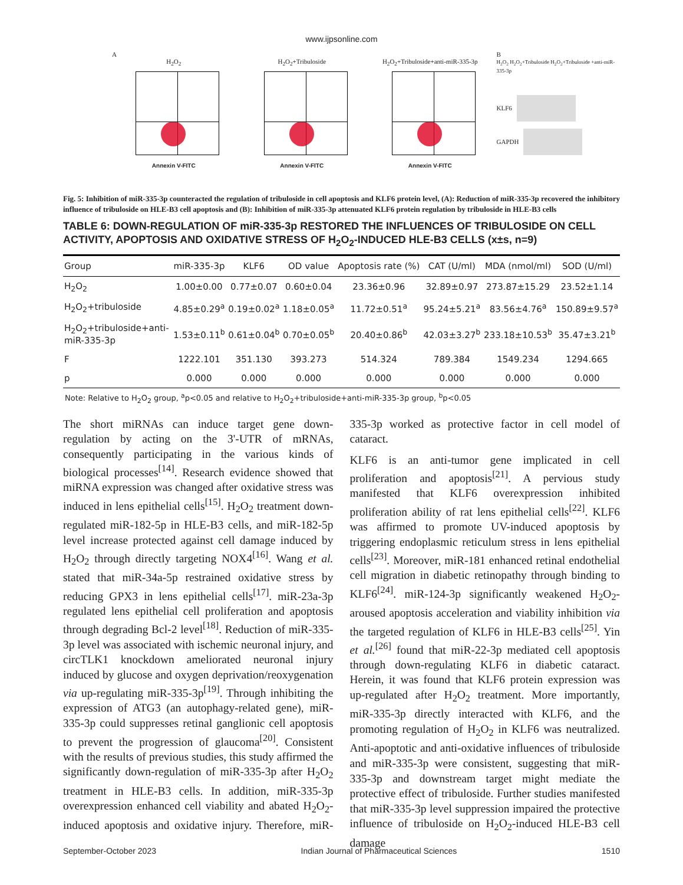www.ijpsonline.com
A
H<sub>2</sub>O<sub>2</sub>
Annexin V-FITC
H<sub>2</sub>O<sub>2</sub>+Tribuloside
Annexin V-FITC
H<sub>2</sub>O<sub>2</sub>+Tribuloside+anti-miR-335-3p
Annexin V-FITC
B
H<sub>2</sub>O<sub>2</sub> H<sub>2</sub>O<sub>2</sub>+Tribuloside H<sub>2</sub>O<sub>2</sub>+Tribuloside +anti-miR-335-3p
KLF6
GAPDH
Fig. 5: Inhibition of miR-335-3p counteracted the regulation of tribuloside in cell apoptosis and KLF6 protein level, (A): Reduction of miR-335-3p recovered the inhibitory influence of tribuloside on HLE-B3 cell apoptosis and (B): Inhibition of miR-335-3p attenuated KLF6 protein regulation by tribuloside in HLE-B3 cells
TABLE 6: DOWN-REGULATION OF miR-335-3p RESTORED THE INFLUENCES OF TRIBULOSIDE ON CELL ACTIVITY, APOPTOSIS AND OXIDATIVE STRESS OF H<sub>2</sub>O<sub>2</sub>-INDUCED HLE-B3 CELLS (x±s, n=9)
| Group | miR-335-3p | KLF6 | OD value | Apoptosis rate (%) | CAT (U/ml) | MDA (nmol/ml) | SOD (U/ml) |
| --- | --- | --- | --- | --- | --- | --- | --- |
| H<sub>2</sub>O<sub>2</sub> | 1.00±0.00 | 0.77±0.07 | 0.60±0.04 | 23.36±0.96 | 32.89±0.97 | 273.87±15.29 | 23.52±1.14 |
| H<sub>2</sub>O<sub>2</sub>+tribuloside | 4.85±0.29<sup>a</sup> | 0.19±0.02<sup>a</sup> | 1.18±0.05<sup>a</sup> | 11.72±0.51<sup>a</sup> | 95.24±5.21<sup>a</sup> | 83.56±4.76<sup>a</sup> | 150.89±9.57<sup>a</sup> |
| H<sub>2</sub>O<sub>2</sub>+tribuloside+anti- miR-335-3p | 1.53±0.11<sup>b</sup> | 0.61±0.04<sup>b</sup> | 0.70±0.05<sup>b</sup> | 20.40±0.86<sup>b</sup> | 42.03±3.27<sup>b</sup> | 233.18±10.53<sup>b</sup> | 35.47±3.21<sup>b</sup> |
| F | 1222.101 | 351.130 | 393.273 | 514.324 | 789.384 | 1549.234 | 1294.665 |
| p | 0.000 | 0.000 | 0.000 | 0.000 | 0.000 | 0.000 | 0.000 |
Note: Relative to H<sub>2</sub>O<sub>2</sub> group, <sup>a</sup>p<0.05 and relative to H<sub>2</sub>O<sub>2</sub>+tribuloside+anti-miR-335-3p group, <sup>b</sup>p<0.05
The short miRNAs can induce target gene down-regulation by acting on the 3'-UTR of mRNAs, consequently participating in the various kinds of biological processes<sup>[14]</sup>. Research evidence showed that miRNA expression was changed after oxidative stress was induced in lens epithelial cells<sup>[15]</sup>. H<sub>2</sub>O<sub>2</sub> treatment down-regulated miR-182-5p in HLE-B3 cells, and miR-182-5p level increase protected against cell damage induced by H<sub>2</sub>O<sub>2</sub> through directly targeting NOX4<sup>[16]</sup>. Wang et al. stated that miR-34a-5p restrained oxidative stress by reducing GPX3 in lens epithelial cells<sup>[17]</sup>. miR-23a-3p regulated lens epithelial cell proliferation and apoptosis through degrading Bcl-2 level<sup>[18]</sup>. Reduction of miR-335-3p level was associated with ischemic neuronal injury, and circTLK1 knockdown ameliorated neuronal injury induced by glucose and oxygen deprivation/reoxygenation via up-regulating miR-335-3p<sup>[19]</sup>. Through inhibiting the expression of ATG3 (an autophagy-related gene), miR-335-3p could suppresses retinal ganglionic cell apoptosis to prevent the progression of glaucoma<sup>[20]</sup>. Consistent with the results of previous studies, this study affirmed the significantly down-regulation of miR-335-3p after H<sub>2</sub>O<sub>2</sub> treatment in HLE-B3 cells. In addition, miR-335-3p overexpression enhanced cell viability and abated H<sub>2</sub>O<sub>2</sub>-induced apoptosis and oxidative injury. Therefore, miR-335-3p worked as protective factor in cell model of cataract.
KLF6 is an anti-tumor gene implicated in cell proliferation and apoptosis<sup>[21]</sup>. A pervious study manifested that KLF6 overexpression inhibited proliferation ability of rat lens epithelial cells<sup>[22]</sup>. KLF6 was affirmed to promote UV-induced apoptosis by triggering endoplasmic reticulum stress in lens epithelial cells<sup>[23]</sup>. Moreover, miR-181 enhanced retinal endothelial cell migration in diabetic retinopathy through binding to KLF6<sup>[24]</sup>. miR-124-3p significantly weakened H<sub>2</sub>O<sub>2</sub>-aroused apoptosis acceleration and viability inhibition via the targeted regulation of KLF6 in HLE-B3 cells<sup>[25]</sup>. Yin et al.<sup>[26]</sup> found that miR-22-3p mediated cell apoptosis through down-regulating KLF6 in diabetic cataract. Herein, it was found that KLF6 protein expression was up-regulated after H<sub>2</sub>O<sub>2</sub> treatment. More importantly, miR-335-3p directly interacted with KLF6, and the promoting regulation of H<sub>2</sub>O<sub>2</sub> in KLF6 was neutralized. Anti-apoptotic and anti-oxidative influences of tribuloside and miR-335-3p were consistent, suggesting that miR-335-3p and downstream target might mediate the protective effect of tribuloside. Further studies manifested that miR-335-3p level suppression impaired the protective influence of tribuloside on H<sub>2</sub>O<sub>2</sub>-induced HLE-B3 cell damage
September-October 2023 Indian Journal of Pharmaceutical Sciences 1510